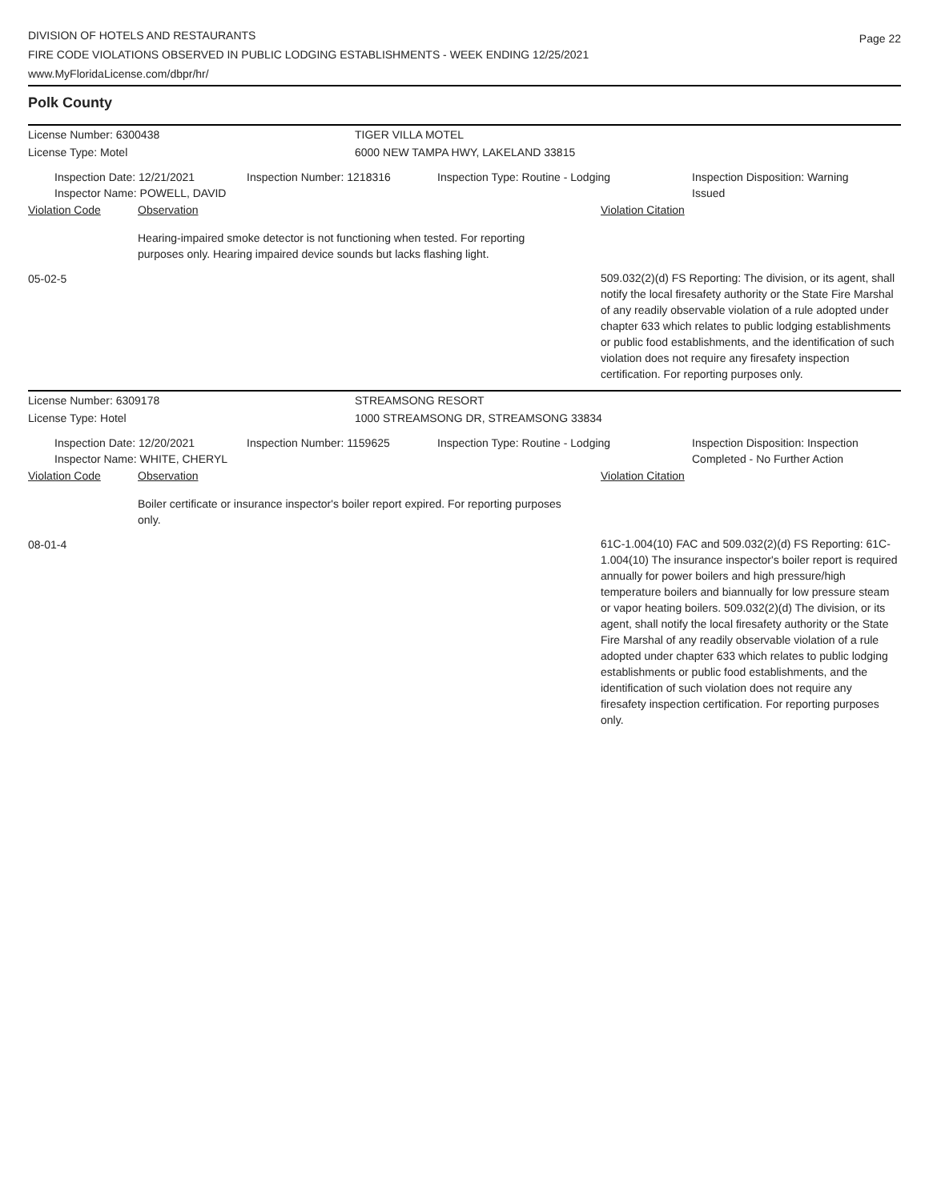DIVISION OF HOTELS AND RESTAURANTS
FIRE CODE VIOLATIONS OBSERVED IN PUBLIC LODGING ESTABLISHMENTS - WEEK ENDING 12/25/2021
www.MyFloridaLicense.com/dbpr/hr/
Page 22
Polk County
License Number: 6300438 TIGER VILLA MOTEL
License Type: Motel 6000 NEW TAMPA HWY, LAKELAND 33815
Inspection Date: 12/21/2021
Inspector Name: POWELL, DAVID
Inspection Number: 1218316 Inspection Type: Routine - Lodging Inspection Disposition: Warning
Issued
Violation Code Observation Violation Citation
Hearing-impaired smoke detector is not functioning when tested. For reporting purposes only. Hearing impaired device sounds but lacks flashing light.
05-02-5
509.032(2)(d) FS Reporting: The division, or its agent, shall notify the local firesafety authority or the State Fire Marshal of any readily observable violation of a rule adopted under chapter 633 which relates to public lodging establishments or public food establishments, and the identification of such violation does not require any firesafety inspection certification. For reporting purposes only.
License Number: 6309178 STREAMSONG RESORT
License Type: Hotel 1000 STREAMSONG DR, STREAMSONG 33834
Inspection Date: 12/20/2021
Inspector Name: WHITE, CHERYL
Inspection Number: 1159625 Inspection Type: Routine - Lodging Inspection Disposition: Inspection
Completed - No Further Action
Violation Code Observation Violation Citation
Boiler certificate or insurance inspector's boiler report expired. For reporting purposes only.
08-01-4
61C-1.004(10) FAC and 509.032(2)(d) FS Reporting: 61C-1.004(10) The insurance inspector's boiler report is required annually for power boilers and high pressure/high temperature boilers and biannually for low pressure steam or vapor heating boilers. 509.032(2)(d) The division, or its agent, shall notify the local firesafety authority or the State Fire Marshal of any readily observable violation of a rule adopted under chapter 633 which relates to public lodging establishments or public food establishments, and the identification of such violation does not require any firesafety inspection certification. For reporting purposes only.